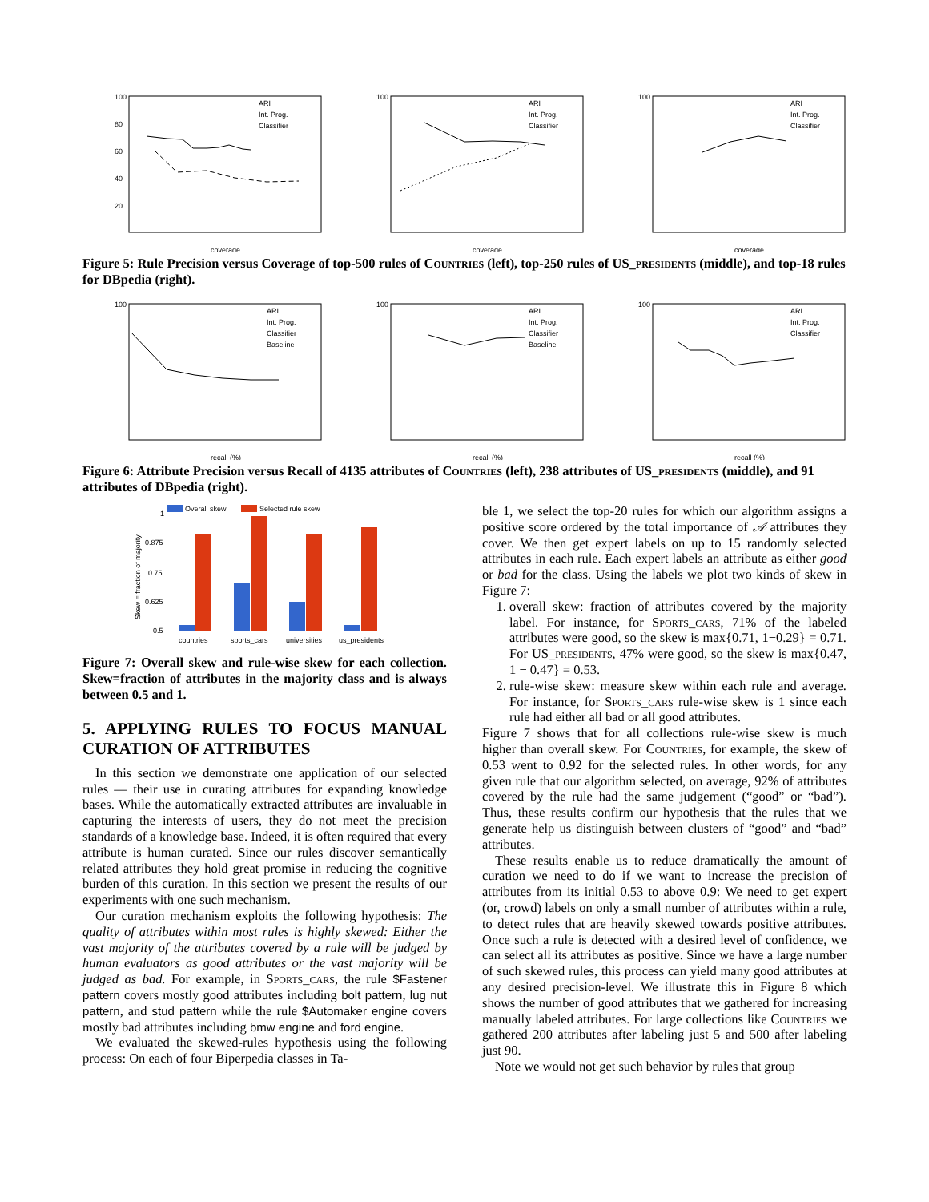100
80
60
40
20
coverage
ARI
Int. Prog.
Classifier
100
coverage
ARI
Int. Prog.
Classifier
100
coverage
ARI
Int. Prog.
Classifier
Figure 5: Rule Precision versus Coverage of top-500 rules of Countries (left), top-250 rules of US_presidents (middle), and top-18 rules for DBpedia (right).
100
recall (%)
ARI
Int. Prog.
Classifier
Baseline
100
recall (%)
ARI
Int. Prog.
Classifier
Baseline
100
recall (%)
ARI
Int. Prog.
Classifier
Figure 6: Attribute Precision versus Recall of 4135 attributes of Countries (left), 238 attributes of US_presidents (middle), and 91 attributes of DBpedia (right).
Overall skew
Selected rule skew
1
0.875
0.75
0.625
0.5
Skew = fraction of majority
countries
sports_cars
universities
us_presidents
Figure 7: Overall skew and rule-wise skew for each collection. Skew=fraction of attributes in the majority class and is always between 0.5 and 1.
5. APPLYING RULES TO FOCUS MANUAL CURATION OF ATTRIBUTES
In this section we demonstrate one application of our selected rules — their use in curating attributes for expanding knowledge bases. While the automatically extracted attributes are invaluable in capturing the interests of users, they do not meet the precision standards of a knowledge base. Indeed, it is often required that every attribute is human curated. Since our rules discover semantically related attributes they hold great promise in reducing the cognitive burden of this curation. In this section we present the results of our experiments with one such mechanism.
Our curation mechanism exploits the following hypothesis: The quality of attributes within most rules is highly skewed: Either the vast majority of the attributes covered by a rule will be judged by human evaluators as good attributes or the vast majority will be judged as bad. For example, in Sports_cars, the rule $Fastener pattern covers mostly good attributes including bolt pattern, lug nut pattern, and stud pattern while the rule $Automaker engine covers mostly bad attributes including bmw engine and ford engine.
We evaluated the skewed-rules hypothesis using the following process: On each of four Biperpedia classes in Ta-
ble 1, we select the top-20 rules for which our algorithm assigns a positive score ordered by the total importance of 𝒜 attributes they cover. We then get expert labels on up to 15 randomly selected attributes in each rule. Each expert labels an attribute as either good or bad for the class. Using the labels we plot two kinds of skew in Figure 7:
1. overall skew: fraction of attributes covered by the majority label. For instance, for Sports_cars, 71% of the labeled attributes were good, so the skew is max{0.71, 1−0.29} = 0.71. For US_presidents, 47% were good, so the skew is max{0.47, 1 − 0.47} = 0.53.
2. rule-wise skew: measure skew within each rule and average. For instance, for Sports_cars rule-wise skew is 1 since each rule had either all bad or all good attributes.
Figure 7 shows that for all collections rule-wise skew is much higher than overall skew. For Countries, for example, the skew of 0.53 went to 0.92 for the selected rules. In other words, for any given rule that our algorithm selected, on average, 92% of attributes covered by the rule had the same judgement (“good” or “bad”). Thus, these results confirm our hypothesis that the rules that we generate help us distinguish between clusters of “good” and “bad” attributes.
These results enable us to reduce dramatically the amount of curation we need to do if we want to increase the precision of attributes from its initial 0.53 to above 0.9: We need to get expert (or, crowd) labels on only a small number of attributes within a rule, to detect rules that are heavily skewed towards positive attributes. Once such a rule is detected with a desired level of confidence, we can select all its attributes as positive. Since we have a large number of such skewed rules, this process can yield many good attributes at any desired precision-level. We illustrate this in Figure 8 which shows the number of good attributes that we gathered for increasing manually labeled attributes. For large collections like Countries we gathered 200 attributes after labeling just 5 and 500 after labeling just 90.
Note we would not get such behavior by rules that group